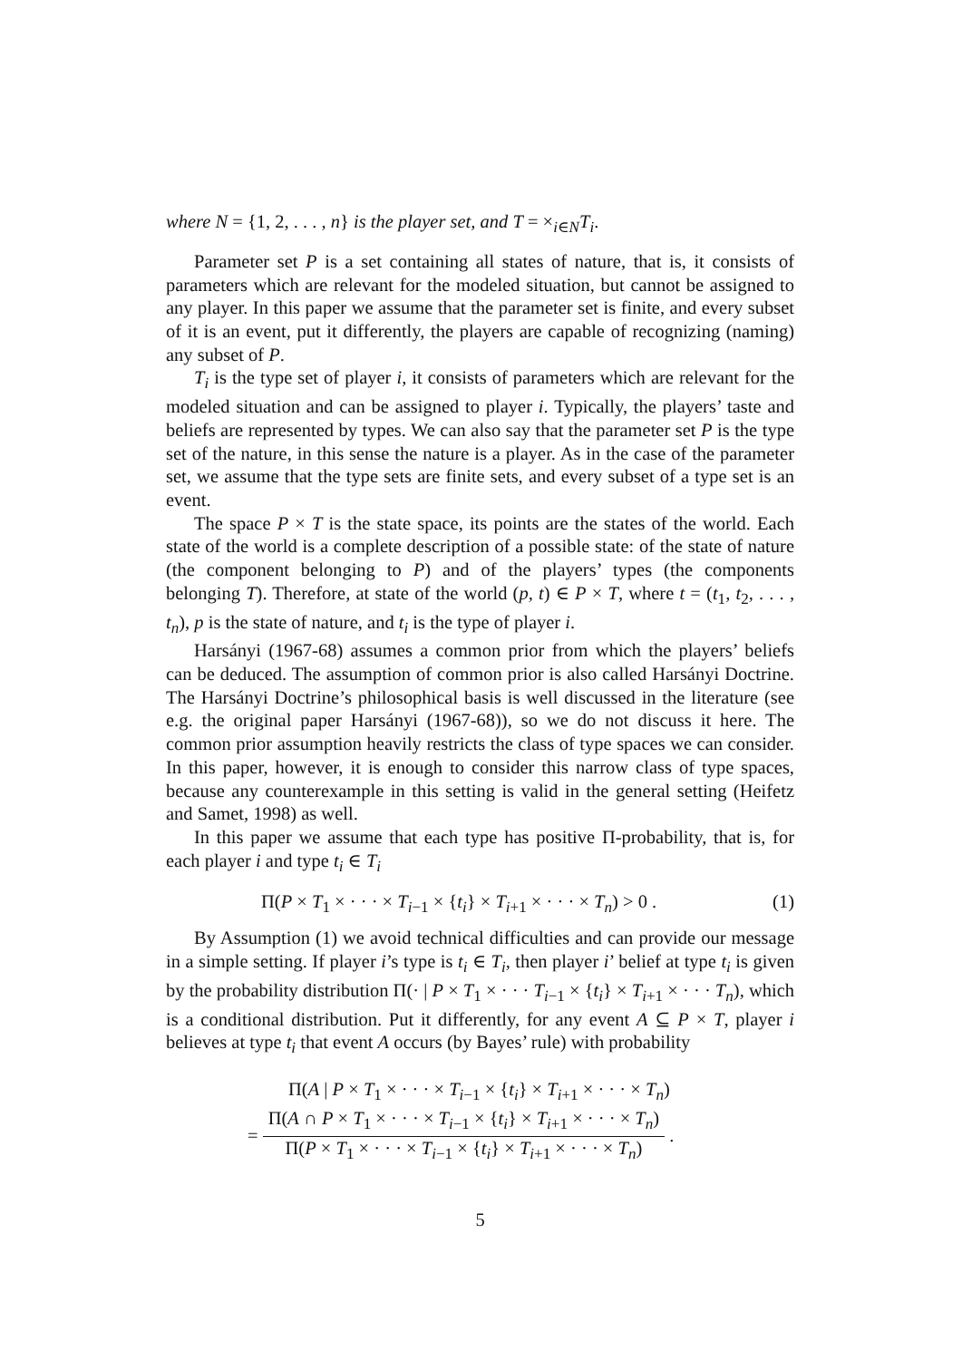where N = {1, 2, . . . , n} is the player set, and T = ×<sub>i∈N</sub>T<sub>i</sub>.
Parameter set P is a set containing all states of nature, that is, it consists of parameters which are relevant for the modeled situation, but cannot be assigned to any player. In this paper we assume that the parameter set is finite, and every subset of it is an event, put it differently, the players are capable of recognizing (naming) any subset of P.
T<sub>i</sub> is the type set of player i, it consists of parameters which are relevant for the modeled situation and can be assigned to player i. Typically, the players’ taste and beliefs are represented by types. We can also say that the parameter set P is the type set of the nature, in this sense the nature is a player. As in the case of the parameter set, we assume that the type sets are finite sets, and every subset of a type set is an event.
The space P × T is the state space, its points are the states of the world. Each state of the world is a complete description of a possible state: of the state of nature (the component belonging to P) and of the players’ types (the components belonging T). Therefore, at state of the world (p, t) ∈ P × T, where t = (t<sub>1</sub>, t<sub>2</sub>, . . . , t<sub>n</sub>), p is the state of nature, and t<sub>i</sub> is the type of player i.
Harsányi (1967-68) assumes a common prior from which the players’ beliefs can be deduced. The assumption of common prior is also called Harsányi Doctrine. The Harsányi Doctrine’s philosophical basis is well discussed in the literature (see e.g. the original paper Harsányi (1967-68)), so we do not discuss it here. The common prior assumption heavily restricts the class of type spaces we can consider. In this paper, however, it is enough to consider this narrow class of type spaces, because any counterexample in this setting is valid in the general setting (Heifetz and Samet, 1998) as well.
In this paper we assume that each type has positive Π-probability, that is, for each player i and type t<sub>i</sub> ∈ T<sub>i</sub>
Π(P × T<sub>1</sub> × · · · × T<sub>i−1</sub> × {t<sub>i</sub>} × T<sub>i+1</sub> × · · · × T<sub>n</sub>) > 0 . (1)
By Assumption (1) we avoid technical difficulties and can provide our message in a simple setting. If player i’s type is t<sub>i</sub> ∈ T<sub>i</sub>, then player i’ belief at type t<sub>i</sub> is given by the probability distribution Π(· | P × T<sub>1</sub> × · · · T<sub>i−1</sub> × {t<sub>i</sub>} × T<sub>i+1</sub> × · · · T<sub>n</sub>), which is a conditional distribution. Put it differently, for any event A ⊆ P × T, player i believes at type t<sub>i</sub> that event A occurs (by Bayes’ rule) with probability
Π(A | P × T<sub>1</sub> × · · · × T<sub>i−1</sub> × {t<sub>i</sub>} × T<sub>i+1</sub> × · · · × T<sub>n</sub>)
= Π(A ∩ P × T<sub>1</sub> × · · · × T<sub>i−1</sub> × {t<sub>i</sub>} × T<sub>i+1</sub> × · · · × T<sub>n</sub>) Π(P × T<sub>1</sub> × · · · × T<sub>i−1</sub> × {t<sub>i</sub>} × T<sub>i+1</sub> × · · · × T<sub>n</sub>) .
5